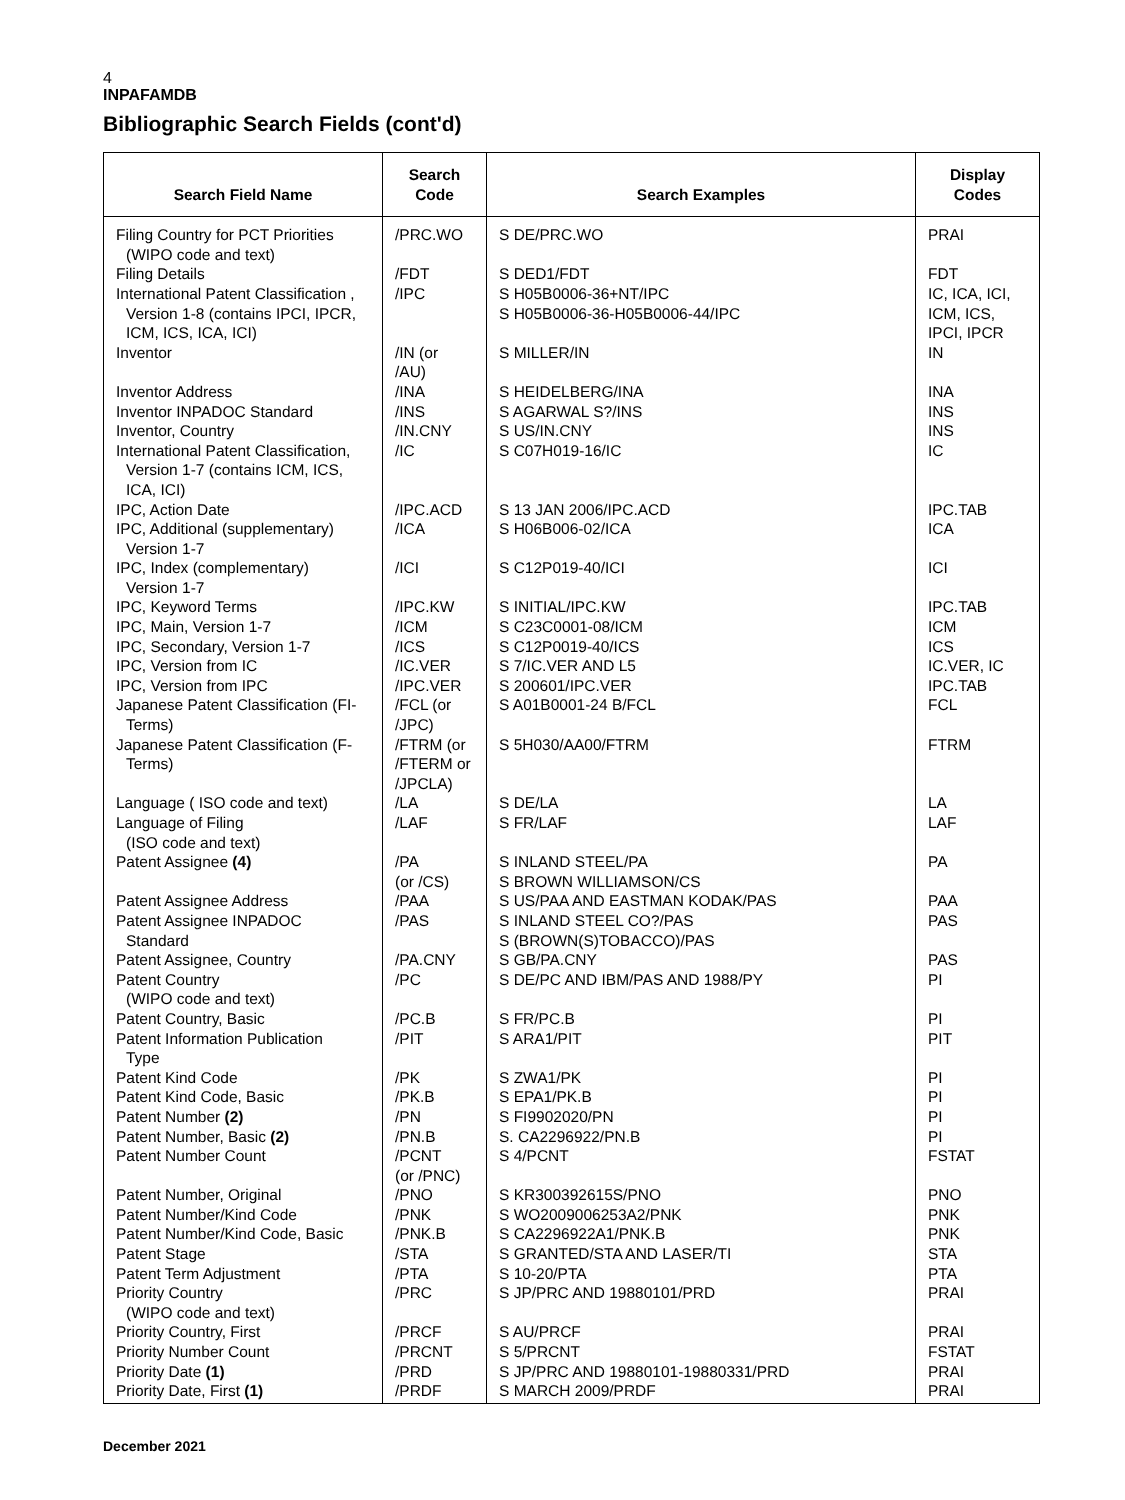4
INPAFAMDB
Bibliographic Search Fields (cont'd)
| Search Field Name | Search Code | Search Examples | Display Codes |
| --- | --- | --- | --- |
| Filing Country for PCT Priorities (WIPO code and text) | /PRC.WO | S DE/PRC.WO | PRAI |
| Filing Details | /FDT | S DED1/FDT | FDT |
| International Patent Classification , Version 1-8 (contains IPCI, IPCR, ICM, ICS, ICA, ICI) | /IPC | S H05B0006-36+NT/IPC S H05B0006-36-H05B0006-44/IPC | IC, ICA, ICI, ICM, ICS, IPCI, IPCR |
| Inventor | /IN (or /AU) | S MILLER/IN | IN |
| Inventor Address | /INA | S HEIDELBERG/INA | INA |
| Inventor INPADOC Standard | /INS | S AGARWAL S?/INS | INS |
| Inventor, Country | /IN.CNY | S US/IN.CNY | INS |
| International Patent Classification, Version 1-7 (contains ICM, ICS, ICA, ICI) | /IC | S C07H019-16/IC | IC |
| IPC, Action Date | /IPC.ACD | S 13 JAN 2006/IPC.ACD | IPC.TAB |
| IPC, Additional (supplementary) Version 1-7 | /ICA | S H06B006-02/ICA | ICA |
| IPC, Index (complementary) Version 1-7 | /ICI | S C12P019-40/ICI | ICI |
| IPC, Keyword Terms | /IPC.KW | S INITIAL/IPC.KW | IPC.TAB |
| IPC, Main, Version 1-7 | /ICM | S C23C0001-08/ICM | ICM |
| IPC, Secondary, Version 1-7 | /ICS | S C12P0019-40/ICS | ICS |
| IPC, Version from IC | /IC.VER | S 7/IC.VER AND L5 | IC.VER, IC |
| IPC, Version from IPC | /IPC.VER | S 200601/IPC.VER | IPC.TAB |
| Japanese Patent Classification (FI- Terms) | /FCL (or /JPC) | S A01B0001-24 B/FCL | FCL |
| Japanese Patent Classification (F- Terms) | /FTRM (or /FTERM or /JPCLA) | S 5H030/AA00/FTRM | FTRM |
| Language ( ISO code and text) | /LA | S DE/LA | LA |
| Language of Filing (ISO code and text) | /LAF | S FR/LAF | LAF |
| Patent Assignee (4) | /PA (or /CS) | S INLAND STEEL/PA S BROWN WILLIAMSON/CS | PA |
| Patent Assignee Address | /PAA | S US/PAA AND EASTMAN KODAK/PAS | PAA |
| Patent Assignee INPADOC Standard | /PAS | S INLAND STEEL CO?/PAS S (BROWN(S)TOBACCO)/PAS | PAS |
| Patent Assignee, Country | /PA.CNY | S GB/PA.CNY | PAS |
| Patent Country (WIPO code and text) | /PC | S DE/PC AND IBM/PAS AND 1988/PY | PI |
| Patent Country, Basic | /PC.B | S FR/PC.B | PI |
| Patent Information Publication Type | /PIT | S ARA1/PIT | PIT |
| Patent Kind Code | /PK | S ZWA1/PK | PI |
| Patent Kind Code, Basic | /PK.B | S EPA1/PK.B | PI |
| Patent Number (2) | /PN | S FI9902020/PN | PI |
| Patent Number, Basic (2) | /PN.B | S. CA2296922/PN.B | PI |
| Patent Number Count | /PCNT (or /PNC) | S 4/PCNT | FSTAT |
| Patent Number, Original | /PNO | S KR300392615S/PNO | PNO |
| Patent Number/Kind Code | /PNK | S WO2009006253A2/PNK | PNK |
| Patent Number/Kind Code, Basic | /PNK.B | S CA2296922A1/PNK.B | PNK |
| Patent Stage | /STA | S GRANTED/STA AND LASER/TI | STA |
| Patent Term Adjustment | /PTA | S 10-20/PTA | PTA |
| Priority Country (WIPO code and text) | /PRC | S JP/PRC AND 19880101/PRD | PRAI |
| Priority Country, First | /PRCF | S AU/PRCF | PRAI |
| Priority Number Count | /PRCNT | S 5/PRCNT | FSTAT |
| Priority Date (1) | /PRD | S JP/PRC AND 19880101-19880331/PRD | PRAI |
| Priority Date, First (1) | /PRDF | S MARCH 2009/PRDF | PRAI |
December 2021